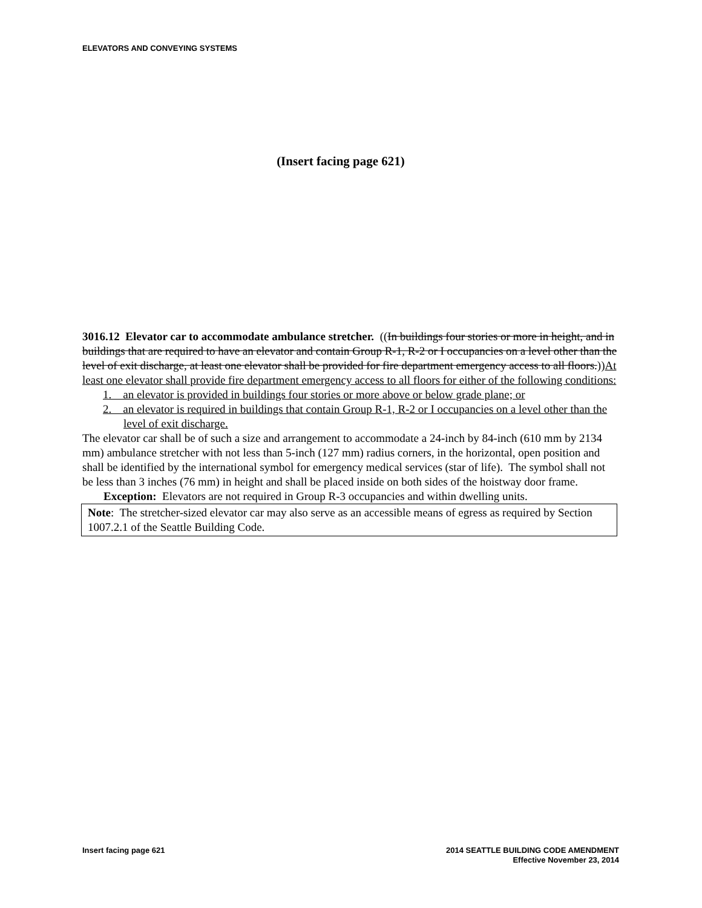ELEVATORS AND CONVEYING SYSTEMS
(Insert facing page 621)
3016.12 Elevator car to accommodate ambulance stretcher. ((In buildings four stories or more in height, and in buildings that are required to have an elevator and contain Group R-1, R-2 or I occupancies on a level other than the level of exit discharge, at least one elevator shall be provided for fire department emergency access to all floors.))At least one elevator shall provide fire department emergency access to all floors for either of the following conditions:
1. an elevator is provided in buildings four stories or more above or below grade plane; or
2. an elevator is required in buildings that contain Group R-1, R-2 or I occupancies on a level other than the level of exit discharge.
The elevator car shall be of such a size and arrangement to accommodate a 24-inch by 84-inch (610 mm by 2134 mm) ambulance stretcher with not less than 5-inch (127 mm) radius corners, in the horizontal, open position and shall be identified by the international symbol for emergency medical services (star of life). The symbol shall not be less than 3 inches (76 mm) in height and shall be placed inside on both sides of the hoistway door frame.
Exception: Elevators are not required in Group R-3 occupancies and within dwelling units.
Note: The stretcher-sized elevator car may also serve as an accessible means of egress as required by Section 1007.2.1 of the Seattle Building Code.
Insert facing page 621 2014 SEATTLE BUILDING CODE AMENDMENT
Effective November 23, 2014